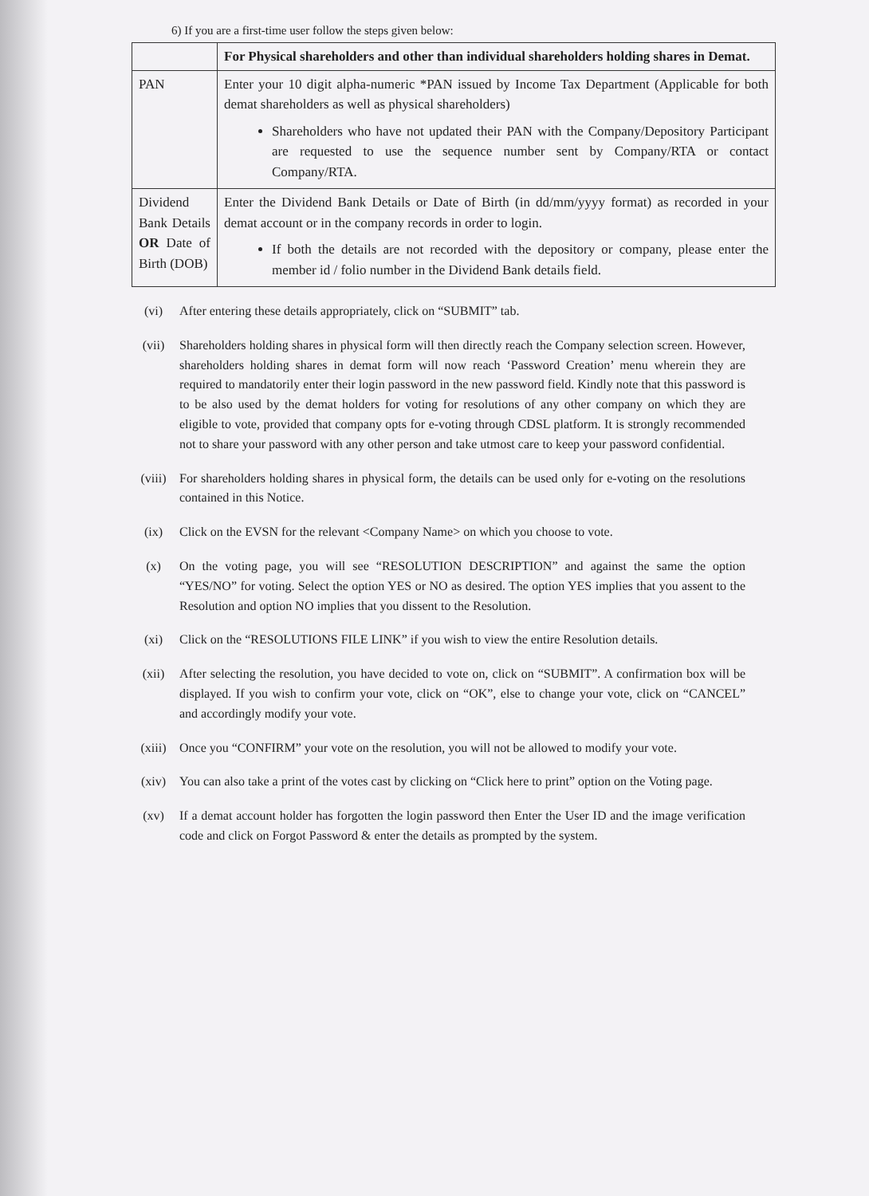6) If you are a first-time user follow the steps given below:
| | For Physical shareholders and other than individual shareholders holding shares in Demat. |
| PAN | Enter your 10 digit alpha-numeric *PAN issued by Income Tax Department (Applicable for both demat shareholders as well as physical shareholders) Shareholders who have not updated their PAN with the Company/Depository Participant are requested to use the sequence number sent by Company/RTA or contact Company/RTA. |
| Dividend Bank Details OR Date of Birth (DOB) | Enter the Dividend Bank Details or Date of Birth (in dd/mm/yyyy format) as recorded in your demat account or in the company records in order to login. If both the details are not recorded with the depository or company, please enter the member id / folio number in the Dividend Bank details field. |
(vi) After entering these details appropriately, click on “SUBMIT” tab.
(vii) Shareholders holding shares in physical form will then directly reach the Company selection screen. However, shareholders holding shares in demat form will now reach ‘Password Creation’ menu wherein they are required to mandatorily enter their login password in the new password field. Kindly note that this password is to be also used by the demat holders for voting for resolutions of any other company on which they are eligible to vote, provided that company opts for e-voting through CDSL platform. It is strongly recommended not to share your password with any other person and take utmost care to keep your password confidential.
(viii) For shareholders holding shares in physical form, the details can be used only for e-voting on the resolutions contained in this Notice.
(ix) Click on the EVSN for the relevant <Company Name> on which you choose to vote.
(x) On the voting page, you will see “RESOLUTION DESCRIPTION” and against the same the option “YES/NO” for voting. Select the option YES or NO as desired. The option YES implies that you assent to the Resolution and option NO implies that you dissent to the Resolution.
(xi) Click on the “RESOLUTIONS FILE LINK” if you wish to view the entire Resolution details.
(xii) After selecting the resolution, you have decided to vote on, click on “SUBMIT”. A confirmation box will be displayed. If you wish to confirm your vote, click on “OK”, else to change your vote, click on “CANCEL” and accordingly modify your vote.
(xiii) Once you “CONFIRM” your vote on the resolution, you will not be allowed to modify your vote.
(xiv) You can also take a print of the votes cast by clicking on “Click here to print” option on the Voting page.
(xv) If a demat account holder has forgotten the login password then Enter the User ID and the image verification code and click on Forgot Password & enter the details as prompted by the system.